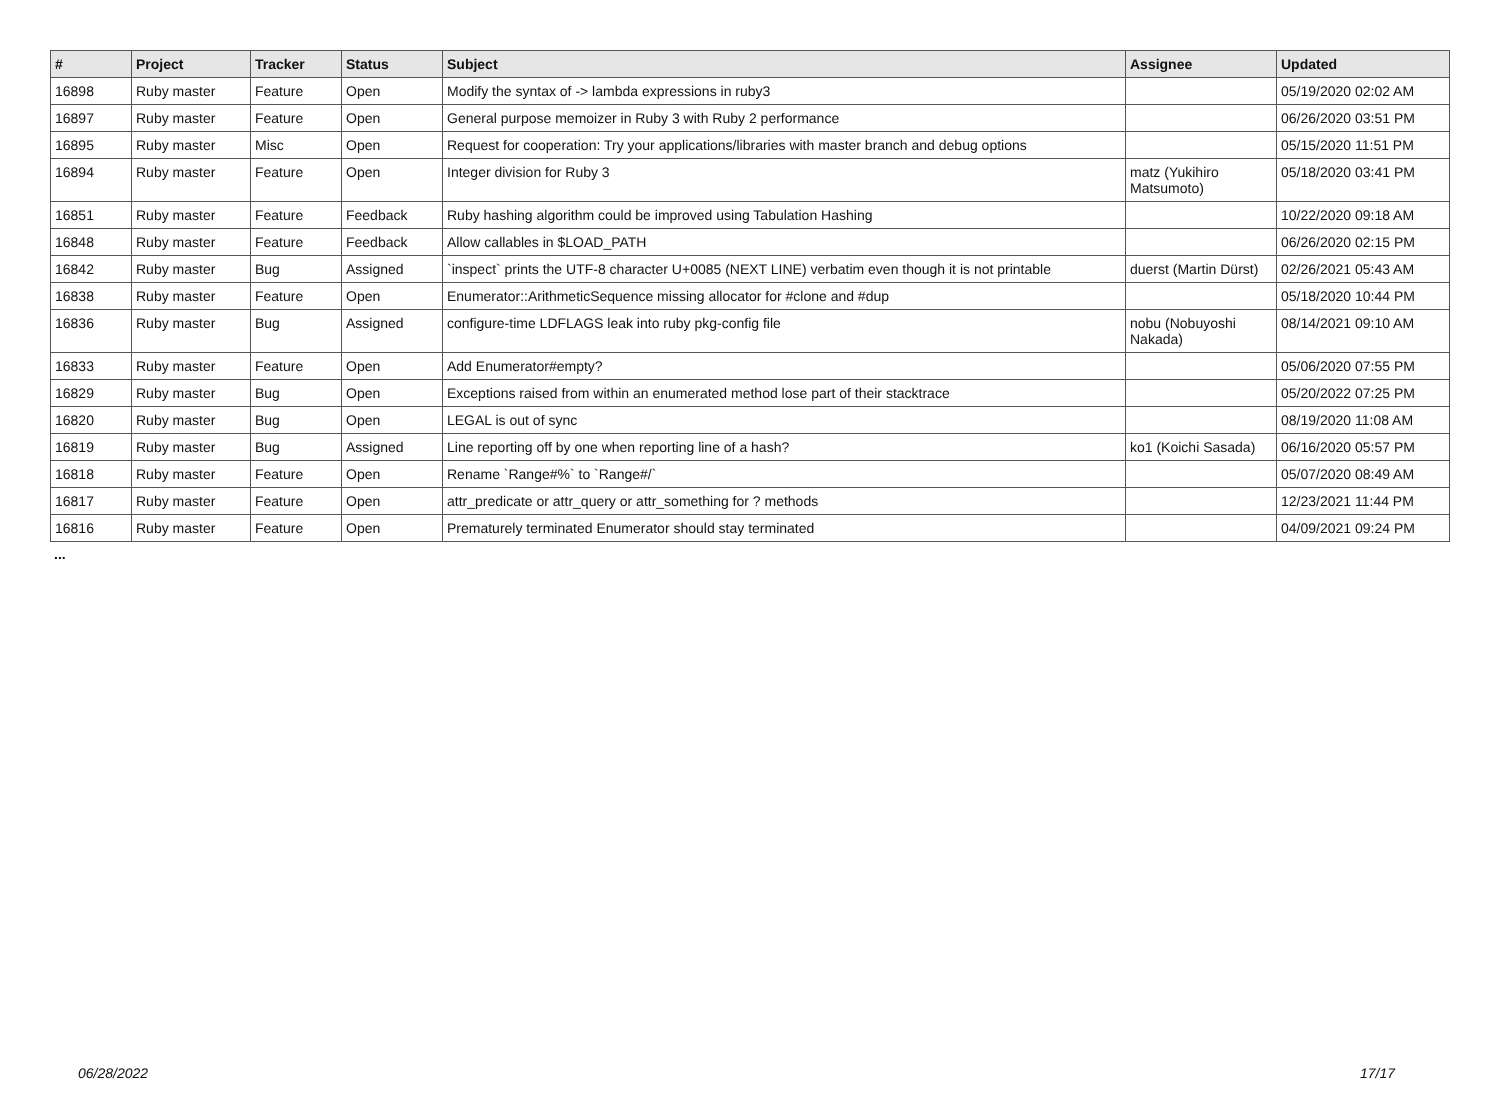| # | Project | Tracker | Status | Subject | Assignee | Updated |
| --- | --- | --- | --- | --- | --- | --- |
| 16898 | Ruby master | Feature | Open | Modify the syntax of -> lambda expressions in ruby3 | | 05/19/2020 02:02 AM |
| 16897 | Ruby master | Feature | Open | General purpose memoizer in Ruby 3 with Ruby 2 performance | | 06/26/2020 03:51 PM |
| 16895 | Ruby master | Misc | Open | Request for cooperation: Try your applications/libraries with master branch and debug options | | 05/15/2020 11:51 PM |
| 16894 | Ruby master | Feature | Open | Integer division for Ruby 3 | matz (Yukihiro Matsumoto) | 05/18/2020 03:41 PM |
| 16851 | Ruby master | Feature | Feedback | Ruby hashing algorithm could be improved using Tabulation Hashing | | 10/22/2020 09:18 AM |
| 16848 | Ruby master | Feature | Feedback | Allow callables in $LOAD_PATH | | 06/26/2020 02:15 PM |
| 16842 | Ruby master | Bug | Assigned | `inspect` prints the UTF-8 character U+0085 (NEXT LINE) verbatim even though it is not printable | duerst (Martin Dürst) | 02/26/2021 05:43 AM |
| 16838 | Ruby master | Feature | Open | Enumerator::ArithmeticSequence missing allocator for #clone and #dup | | 05/18/2020 10:44 PM |
| 16836 | Ruby master | Bug | Assigned | configure-time LDFLAGS leak into ruby pkg-config file | nobu (Nobuyoshi Nakada) | 08/14/2021 09:10 AM |
| 16833 | Ruby master | Feature | Open | Add Enumerator#empty? | | 05/06/2020 07:55 PM |
| 16829 | Ruby master | Bug | Open | Exceptions raised from within an enumerated method lose part of their stacktrace | | 05/20/2022 07:25 PM |
| 16820 | Ruby master | Bug | Open | LEGAL is out of sync | | 08/19/2020 11:08 AM |
| 16819 | Ruby master | Bug | Assigned | Line reporting off by one when reporting line of a hash? | ko1 (Koichi Sasada) | 06/16/2020 05:57 PM |
| 16818 | Ruby master | Feature | Open | Rename `Range#%` to `Range#/` | | 05/07/2020 08:49 AM |
| 16817 | Ruby master | Feature | Open | attr_predicate or attr_query or attr_something for ? methods | | 12/23/2021 11:44 PM |
| 16816 | Ruby master | Feature | Open | Prematurely terminated Enumerator should stay terminated | | 04/09/2021 09:24 PM |
...
06/28/2022 17/17